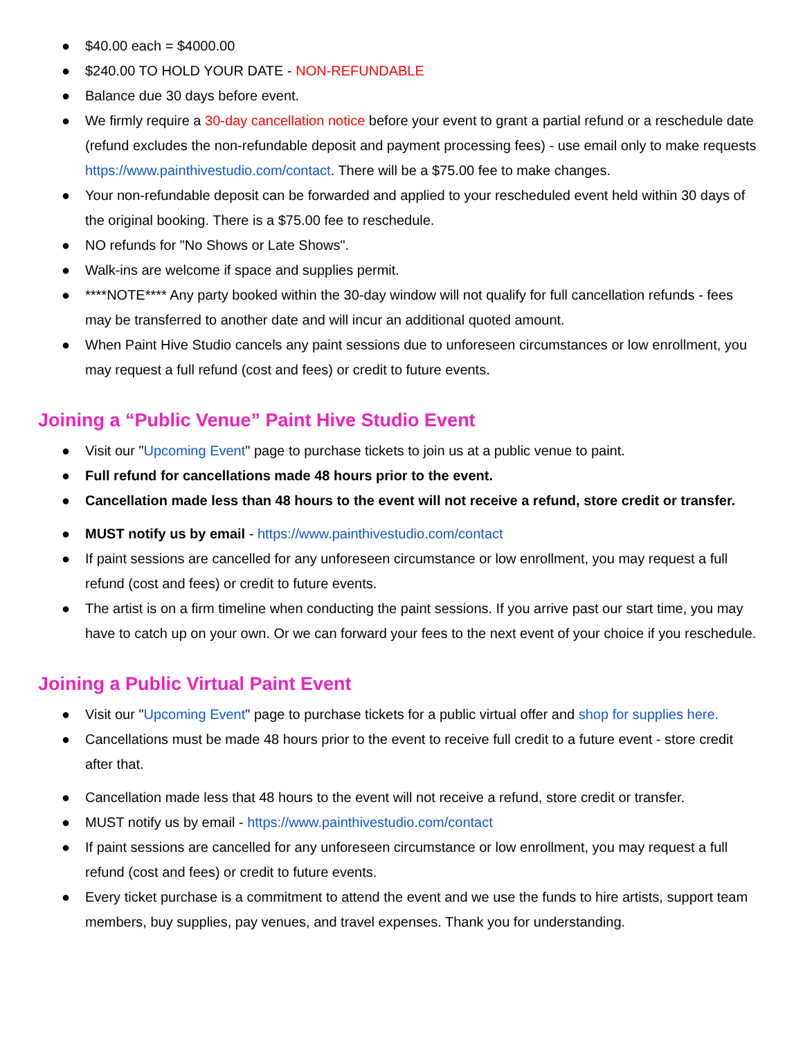● $40.00 each = $4000.00
● $240.00 TO HOLD YOUR DATE - NON-REFUNDABLE
● Balance due 30 days before event.
● We firmly require a 30-day cancellation notice before your event to grant a partial refund or a reschedule date (refund excludes the non-refundable deposit and payment processing fees) - use email only to make requests https://www.painthivestudio.com/contact. There will be a $75.00 fee to make changes.
● Your non-refundable deposit can be forwarded and applied to your rescheduled event held within 30 days of the original booking. There is a $75.00 fee to reschedule.
● NO refunds for "No Shows or Late Shows".
● Walk-ins are welcome if space and supplies permit.
● ****NOTE**** Any party booked within the 30-day window will not qualify for full cancellation refunds - fees may be transferred to another date and will incur an additional quoted amount.
● When Paint Hive Studio cancels any paint sessions due to unforeseen circumstances or low enrollment, you may request a full refund (cost and fees) or credit to future events.
Joining a “Public Venue” Paint Hive Studio Event
● Visit our "Upcoming Event" page to purchase tickets to join us at a public venue to paint.
● Full refund for cancellations made 48 hours prior to the event.
● Cancellation made less than 48 hours to the event will not receive a refund, store credit or transfer.
● MUST notify us by email - https://www.painthivestudio.com/contact
● If paint sessions are cancelled for any unforeseen circumstance or low enrollment, you may request a full refund (cost and fees) or credit to future events.
● The artist is on a firm timeline when conducting the paint sessions. If you arrive past our start time, you may have to catch up on your own. Or we can forward your fees to the next event of your choice if you reschedule.
Joining a Public Virtual Paint Event
● Visit our "Upcoming Event" page to purchase tickets for a public virtual offer and shop for supplies here.
● Cancellations must be made 48 hours prior to the event to receive full credit to a future event - store credit after that.
● Cancellation made less that 48 hours to the event will not receive a refund, store credit or transfer.
● MUST notify us by email - https://www.painthivestudio.com/contact
● If paint sessions are cancelled for any unforeseen circumstance or low enrollment, you may request a full refund (cost and fees) or credit to future events.
● Every ticket purchase is a commitment to attend the event and we use the funds to hire artists, support team members, buy supplies, pay venues, and travel expenses. Thank you for understanding.